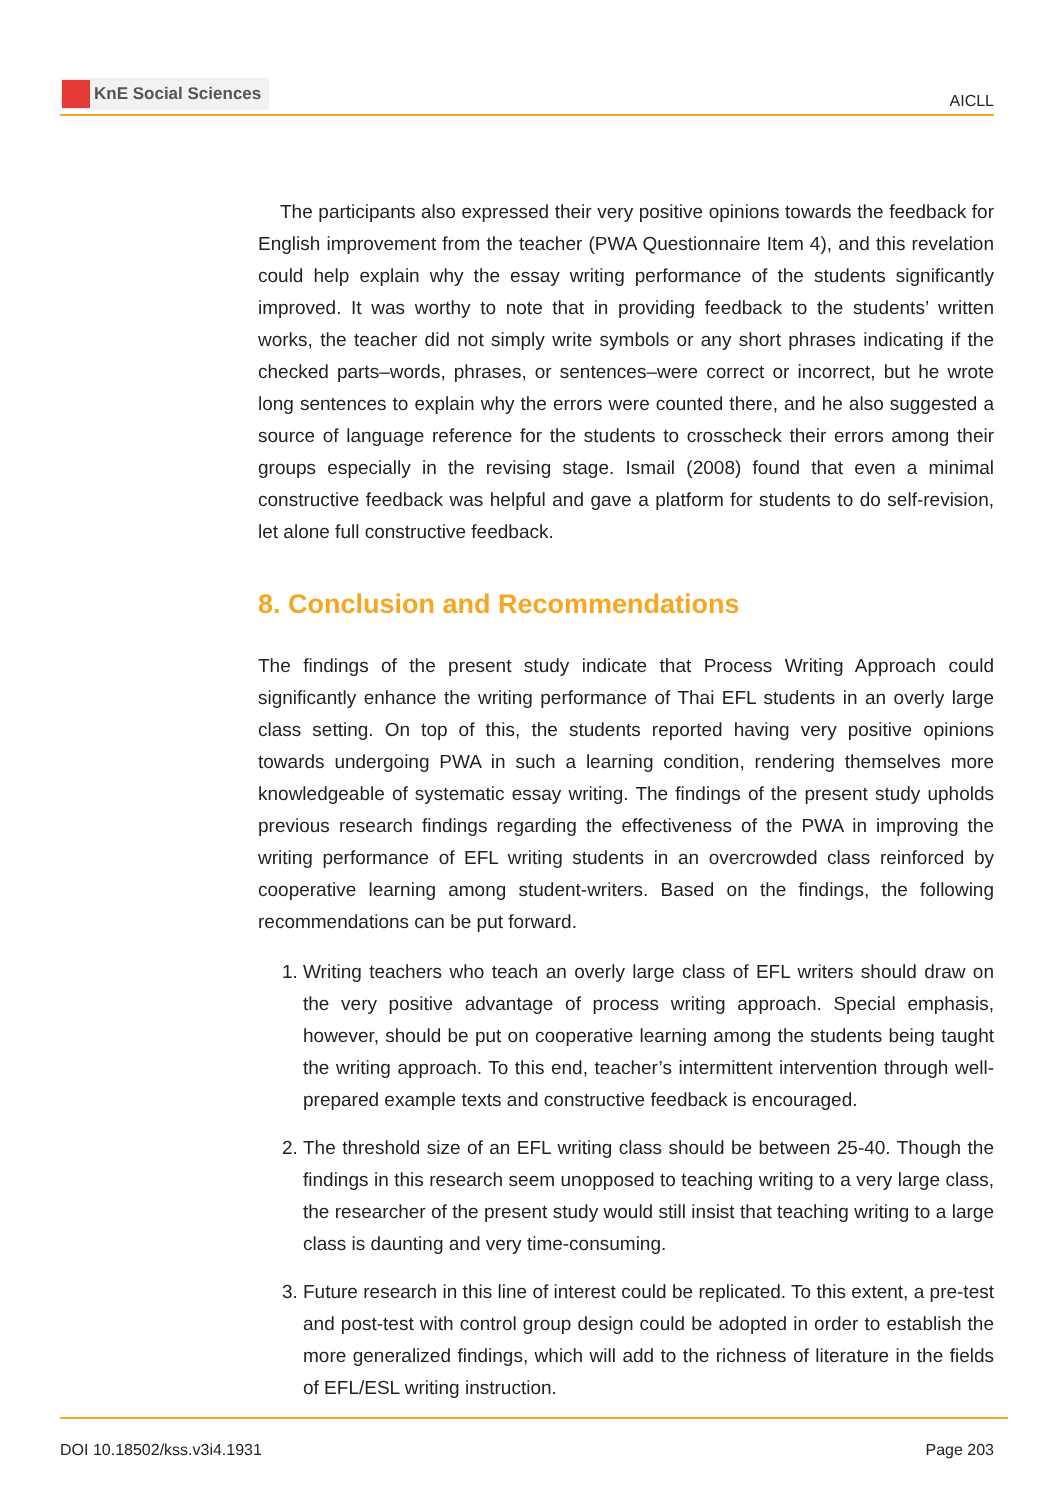KnE Social Sciences
AICLL
The participants also expressed their very positive opinions towards the feedback for English improvement from the teacher (PWA Questionnaire Item 4), and this revelation could help explain why the essay writing performance of the students significantly improved. It was worthy to note that in providing feedback to the students’ written works, the teacher did not simply write symbols or any short phrases indicating if the checked parts–words, phrases, or sentences–were correct or incorrect, but he wrote long sentences to explain why the errors were counted there, and he also suggested a source of language reference for the students to crosscheck their errors among their groups especially in the revising stage. Ismail (2008) found that even a minimal constructive feedback was helpful and gave a platform for students to do self-revision, let alone full constructive feedback.
8. Conclusion and Recommendations
The findings of the present study indicate that Process Writing Approach could significantly enhance the writing performance of Thai EFL students in an overly large class setting. On top of this, the students reported having very positive opinions towards undergoing PWA in such a learning condition, rendering themselves more knowledgeable of systematic essay writing. The findings of the present study upholds previous research findings regarding the effectiveness of the PWA in improving the writing performance of EFL writing students in an overcrowded class reinforced by cooperative learning among student-writers. Based on the findings, the following recommendations can be put forward.
1. Writing teachers who teach an overly large class of EFL writers should draw on the very positive advantage of process writing approach. Special emphasis, however, should be put on cooperative learning among the students being taught the writing approach. To this end, teacher’s intermittent intervention through well-prepared example texts and constructive feedback is encouraged.
2. The threshold size of an EFL writing class should be between 25-40. Though the findings in this research seem unopposed to teaching writing to a very large class, the researcher of the present study would still insist that teaching writing to a large class is daunting and very time-consuming.
3. Future research in this line of interest could be replicated. To this extent, a pre-test and post-test with control group design could be adopted in order to establish the more generalized findings, which will add to the richness of literature in the fields of EFL/ESL writing instruction.
DOI 10.18502/kss.v3i4.1931 Page 203